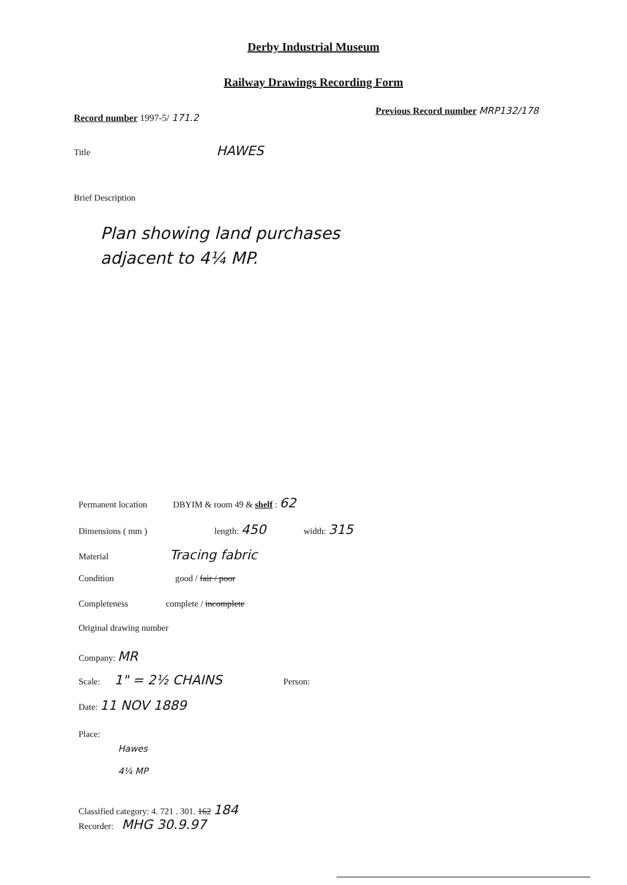Derby Industrial Museum
Railway Drawings Recording Form
Record number 1997-5/ 171.2
Previous Record number MRP132/178
Title HAWES
Brief Description
Plan showing land purchases
adjacent to 4¼ MP.
Permanent location DBYIM & room 49 & shelf : 62
Dimensions ( mm ) length: 450 width: 315
Material Tracing fabric
Condition good / fair / poor
Completeness complete / incomplete
Original drawing number
Company: MR
Scale: 1" = 2½ CHAINS Person:
Date: 11 NOV 1889
Place:
Hawes
4¼ MP
Classified category: 4. 721 . 301. 162 184
Recorder: MHG 30.9.97